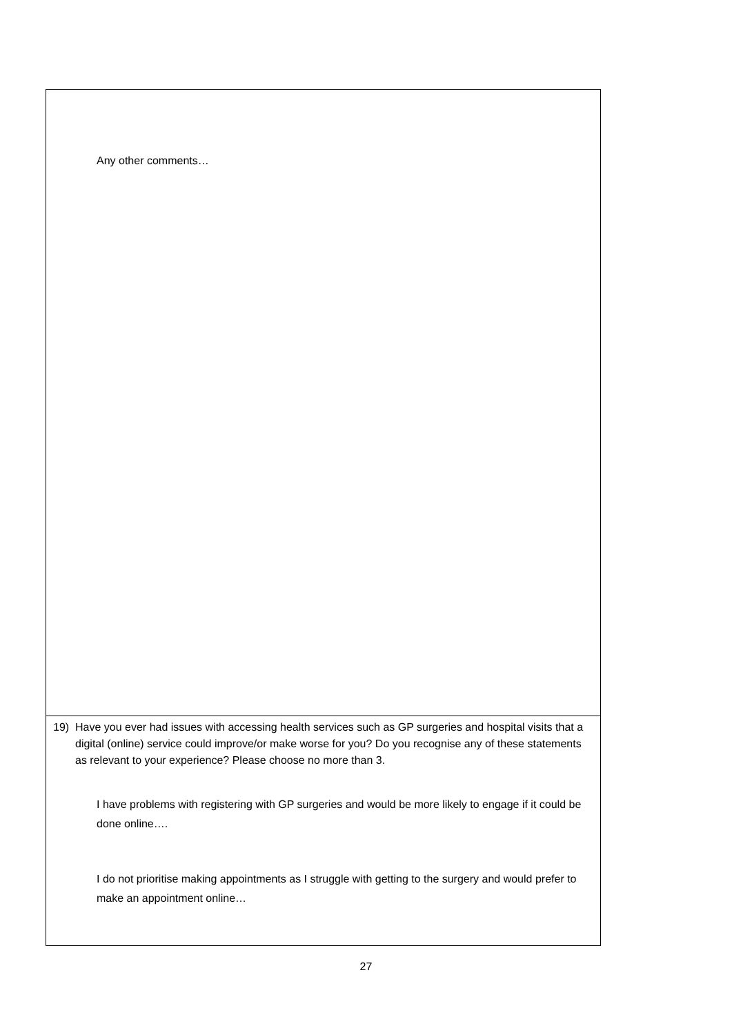Any other comments…
19) Have you ever had issues with accessing health services such as GP surgeries and hospital visits that a digital (online) service could improve/or make worse for you? Do you recognise any of these statements as relevant to your experience? Please choose no more than 3.
I have problems with registering with GP surgeries and would be more likely to engage if it could be done online….
I do not prioritise making appointments as I struggle with getting to the surgery and would prefer to make an appointment online…
27